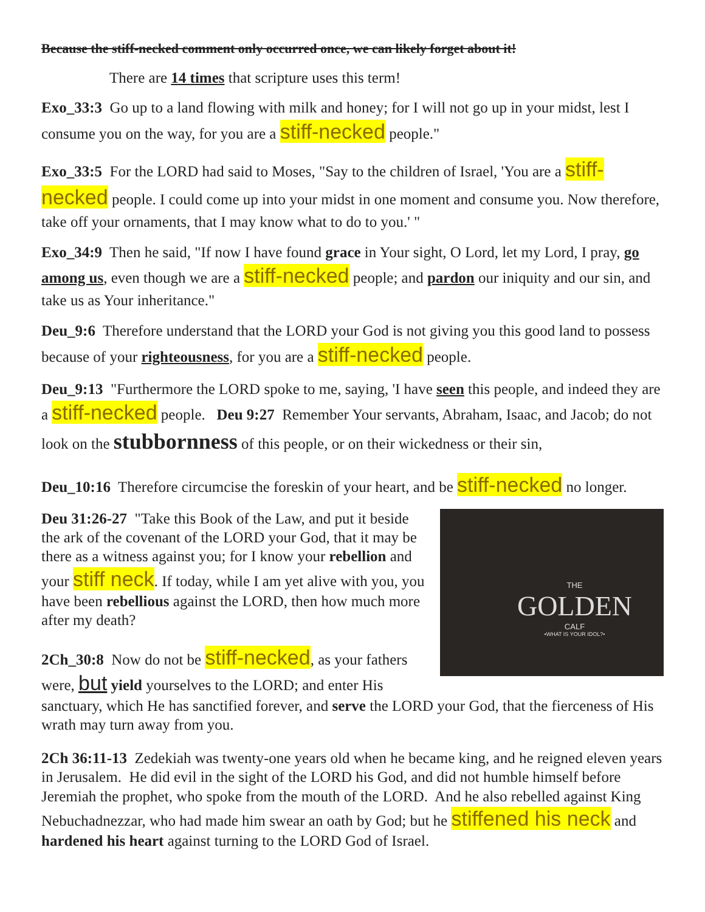Because the stiff-necked comment only occurred once, we can likely forget about it!
There are 14 times that scripture uses this term!
Exo_33:3 Go up to a land flowing with milk and honey; for I will not go up in your midst, lest I consume you on the way, for you are a stiff-necked people."
Exo_33:5 For the LORD had said to Moses, "Say to the children of Israel, 'You are a stiff-necked people. I could come up into your midst in one moment and consume you. Now therefore, take off your ornaments, that I may know what to do to you.' "
Exo_34:9 Then he said, "If now I have found grace in Your sight, O Lord, let my Lord, I pray, go among us, even though we are a stiff-necked people; and pardon our iniquity and our sin, and take us as Your inheritance."
Deu_9:6 Therefore understand that the LORD your God is not giving you this good land to possess because of your righteousness, for you are a stiff-necked people.
Deu_9:13 "Furthermore the LORD spoke to me, saying, 'I have seen this people, and indeed they are a stiff-necked people. Deu 9:27 Remember Your servants, Abraham, Isaac, and Jacob; do not look on the stubbornness of this people, or on their wickedness or their sin,
Deu_10:16 Therefore circumcise the foreskin of your heart, and be stiff-necked no longer.
THE
GOLDEN
CALF
•WHAT IS YOUR IDOL?•
Deu 31:26-27 "Take this Book of the Law, and put it beside the ark of the covenant of the LORD your God, that it may be there as a witness against you; for I know your rebellion and your stiff neck. If today, while I am yet alive with you, you have been rebellious against the LORD, then how much more after my death?
2Ch_30:8 Now do not be stiff-necked, as your fathers were, but yield yourselves to the LORD; and enter His sanctuary, which He has sanctified forever, and serve the LORD your God, that the fierceness of His wrath may turn away from you.
2Ch 36:11-13 Zedekiah was twenty-one years old when he became king, and he reigned eleven years in Jerusalem. He did evil in the sight of the LORD his God, and did not humble himself before Jeremiah the prophet, who spoke from the mouth of the LORD. And he also rebelled against King Nebuchadnezzar, who had made him swear an oath by God; but he stiffened his neck and hardened his heart against turning to the LORD God of Israel.